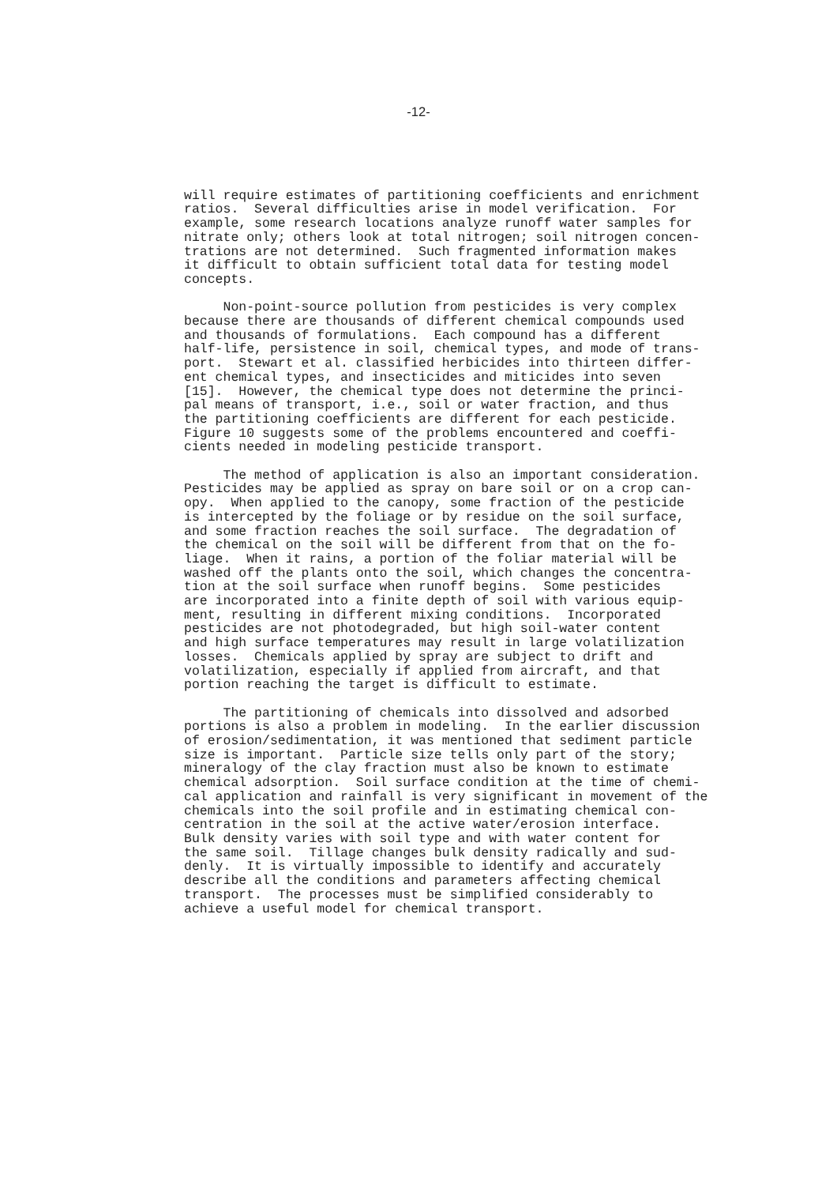-12-
will require estimates of partitioning coefficients and enrichment ratios. Several difficulties arise in model verification. For example, some research locations analyze runoff water samples for nitrate only; others look at total nitrogen; soil nitrogen concen- trations are not determined. Such fragmented information makes it difficult to obtain sufficient total data for testing model concepts.
Non-point-source pollution from pesticides is very complex because there are thousands of different chemical compounds used and thousands of formulations. Each compound has a different half-life, persistence in soil, chemical types, and mode of trans- port. Stewart et al. classified herbicides into thirteen differ- ent chemical types, and insecticides and miticides into seven [15]. However, the chemical type does not determine the princi- pal means of transport, i.e., soil or water fraction, and thus the partitioning coefficients are different for each pesticide. Figure 10 suggests some of the problems encountered and coeffi- cients needed in modeling pesticide transport.
The method of application is also an important consideration. Pesticides may be applied as spray on bare soil or on a crop can- opy. When applied to the canopy, some fraction of the pesticide is intercepted by the foliage or by residue on the soil surface, and some fraction reaches the soil surface. The degradation of the chemical on the soil will be different from that on the fo- liage. When it rains, a portion of the foliar material will be washed off the plants onto the soil, which changes the concentra- tion at the soil surface when runoff begins. Some pesticides are incorporated into a finite depth of soil with various equip- ment, resulting in different mixing conditions. Incorporated pesticides are not photodegraded, but high soil-water content and high surface temperatures may result in large volatilization losses. Chemicals applied by spray are subject to drift and volatilization, especially if applied from aircraft, and that portion reaching the target is difficult to estimate.
The partitioning of chemicals into dissolved and adsorbed portions is also a problem in modeling. In the earlier discussion of erosion/sedimentation, it was mentioned that sediment particle size is important. Particle size tells only part of the story; mineralogy of the clay fraction must also be known to estimate chemical adsorption. Soil surface condition at the time of chemi- cal application and rainfall is very significant in movement of the chemicals into the soil profile and in estimating chemical con- centration in the soil at the active water/erosion interface. Bulk density varies with soil type and with water content for the same soil. Tillage changes bulk density radically and sud- denly. It is virtually impossible to identify and accurately describe all the conditions and parameters affecting chemical transport. The processes must be simplified considerably to achieve a useful model for chemical transport.